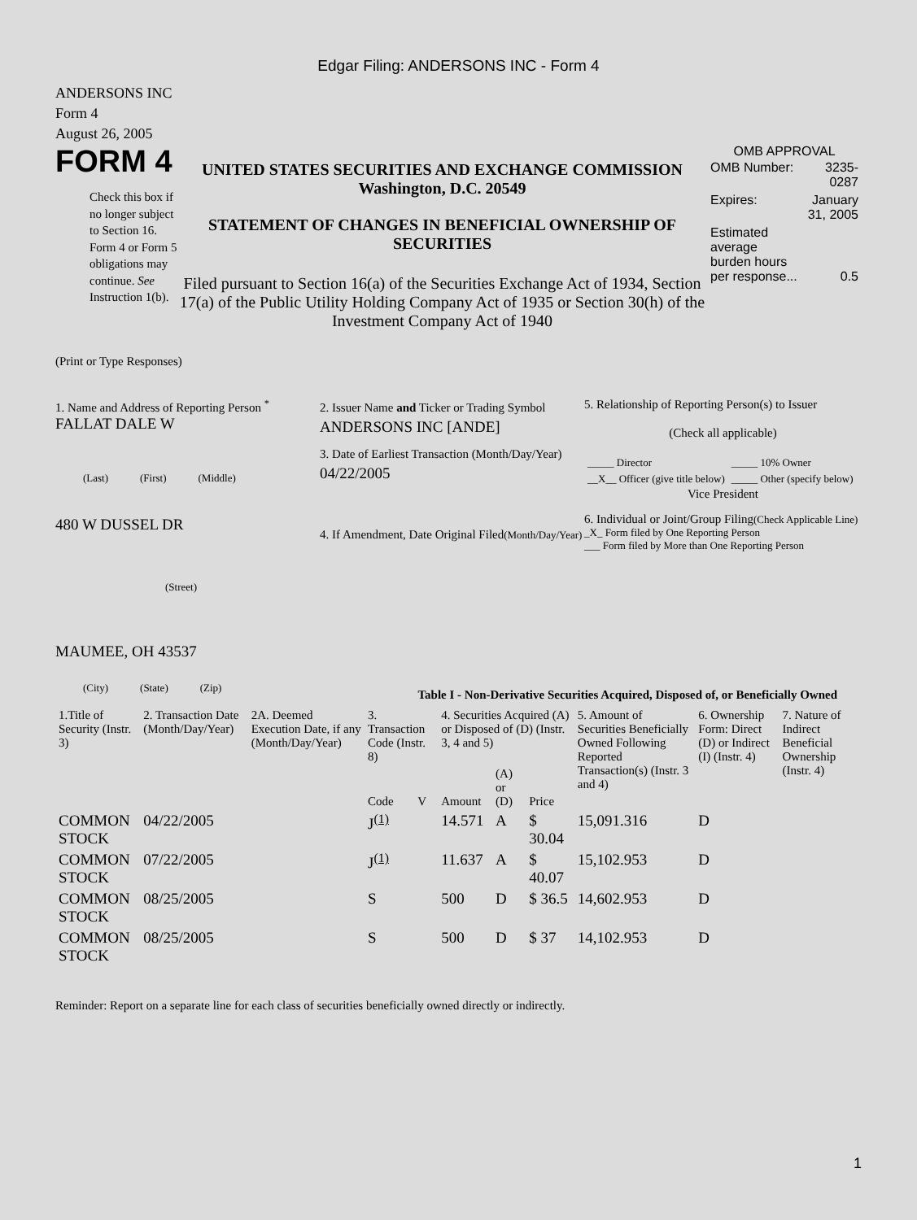Edgar Filing: ANDERSONS INC - Form 4
ANDERSONS INC
Form 4
August 26, 2005
FORM 4
Check this box if no longer subject to Section 16. Form 4 or Form 5 obligations may continue. See Instruction 1(b).
UNITED STATES SECURITIES AND EXCHANGE COMMISSION
Washington, D.C. 20549
STATEMENT OF CHANGES IN BENEFICIAL OWNERSHIP OF SECURITIES
Filed pursuant to Section 16(a) of the Securities Exchange Act of 1934, Section 17(a) of the Public Utility Holding Company Act of 1935 or Section 30(h) of the Investment Company Act of 1940
OMB APPROVAL
| OMB Number: | 3235-0287 |
| Expires: | January 31, 2005 |
| Estimated average burden hours per response... | 0.5 |
(Print or Type Responses)
1. Name and Address of Reporting Person <sup>*</sup>
FALLAT DALE W
(Last) (First) (Middle)
480 W DUSSEL DR
(Street)
MAUMEE, OH 43537
(City) (State) (Zip)
2. Issuer Name and Ticker or Trading Symbol
ANDERSONS INC [ANDE]
3. Date of Earliest Transaction (Month/Day/Year)
04/22/2005
4. If Amendment, Date Original Filed(Month/Day/Year)
5. Relationship of Reporting Person(s) to Issuer
(Check all applicable)
| _____ Director | _____ 10% Owner |
| __X__ Officer (give title below) | _____ Other (specify below) |
Vice President
6. Individual or Joint/Group Filing(Check Applicable Line)
_X_ Form filed by One Reporting Person
___ Form filed by More than One Reporting Person
Table I - Non-Derivative Securities Acquired, Disposed of, or Beneficially Owned
| 1.Title of Security (Instr. 3) | 2. Transaction Date (Month/Day/Year) | 2A. Deemed Execution Date, if any (Month/Day/Year) | 3. Transaction Code (Instr. 8) | | 4. Securities Acquired (A) or Disposed of (D) (Instr. 3, 4 and 5) | | | 5. Amount of Securities Beneficially Owned Following Reported Transaction(s) (Instr. 3 and 4) | 6. Ownership Form: Direct (D) or Indirect (I) (Instr. 4) | 7. Nature of Indirect Beneficial Ownership (Instr. 4) |
| --- | --- | --- | --- | --- | --- | --- | --- | --- | --- | --- |
| | | | Code | V | Amount | (A) or (D) | Price | | | |
| COMMON STOCK | 04/22/2005 | | J<sup>(1)</sup> | | 14.571 | A | $ 30.04 | 15,091.316 | D | |
| COMMON STOCK | 07/22/2005 | | J<sup>(1)</sup> | | 11.637 | A | $ 40.07 | 15,102.953 | D | |
| COMMON STOCK | 08/25/2005 | | S | | 500 | D | $ 36.5 | 14,602.953 | D | |
| COMMON STOCK | 08/25/2005 | | S | | 500 | D | $ 37 | 14,102.953 | D | |
Reminder: Report on a separate line for each class of securities beneficially owned directly or indirectly.
1